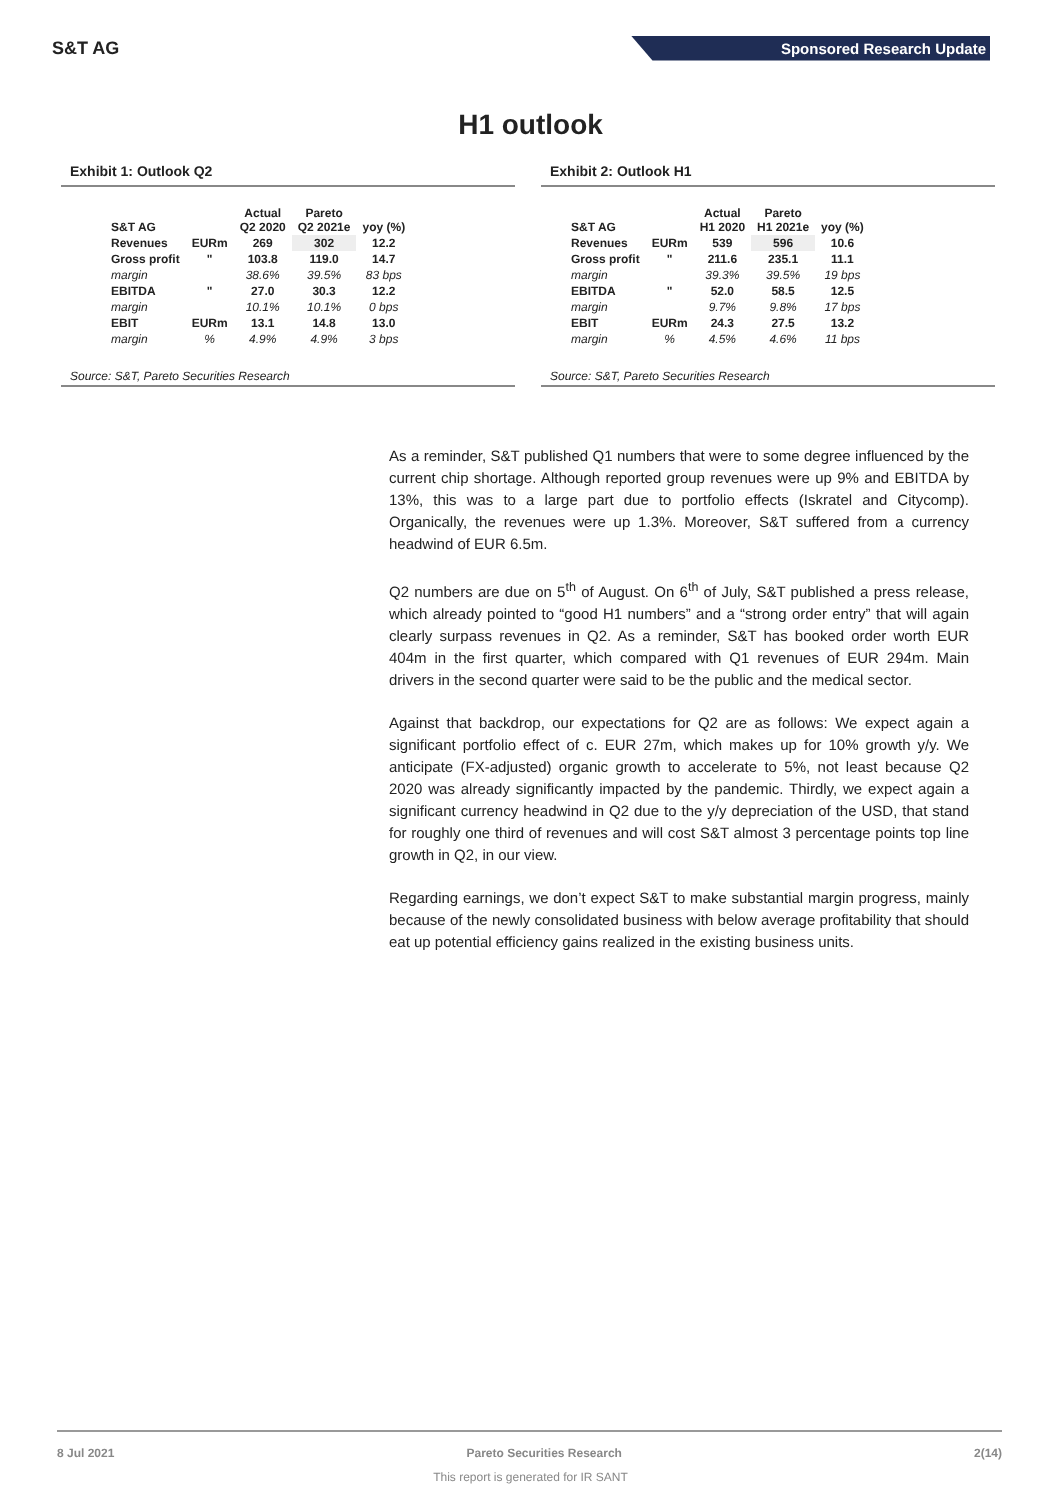S&T AG
Sponsored Research Update
H1 outlook
Exhibit 1: Outlook Q2
| S&T AG | | Actual Q2 2020 | Pareto Q2 2021e | yoy (%) |
| --- | --- | --- | --- | --- |
| Revenues | EURm | 269 | 302 | 12.2 |
| Gross profit | " | 103.8 | 119.0 | 14.7 |
| margin | | 38.6% | 39.5% | 83 bps |
| EBITDA | " | 27.0 | 30.3 | 12.2 |
| margin | | 10.1% | 10.1% | 0 bps |
| EBIT | EURm | 13.1 | 14.8 | 13.0 |
| margin | % | 4.9% | 4.9% | 3 bps |
Source: S&T, Pareto Securities Research
Exhibit 2: Outlook H1
| S&T AG | | Actual H1 2020 | Pareto H1 2021e | yoy (%) |
| --- | --- | --- | --- | --- |
| Revenues | EURm | 539 | 596 | 10.6 |
| Gross profit | " | 211.6 | 235.1 | 11.1 |
| margin | | 39.3% | 39.5% | 19 bps |
| EBITDA | " | 52.0 | 58.5 | 12.5 |
| margin | | 9.7% | 9.8% | 17 bps |
| EBIT | EURm | 24.3 | 27.5 | 13.2 |
| margin | % | 4.5% | 4.6% | 11 bps |
Source: S&T, Pareto Securities Research
As a reminder, S&T published Q1 numbers that were to some degree influenced by the current chip shortage. Although reported group revenues were up 9% and EBITDA by 13%, this was to a large part due to portfolio effects (Iskratel and Citycomp). Organically, the revenues were up 1.3%. Moreover, S&T suffered from a currency headwind of EUR 6.5m.
Q2 numbers are due on 5<sup>th</sup> of August. On 6<sup>th</sup> of July, S&T published a press release, which already pointed to “good H1 numbers” and a “strong order entry” that will again clearly surpass revenues in Q2. As a reminder, S&T has booked order worth EUR 404m in the first quarter, which compared with Q1 revenues of EUR 294m. Main drivers in the second quarter were said to be the public and the medical sector.
Against that backdrop, our expectations for Q2 are as follows: We expect again a significant portfolio effect of c. EUR 27m, which makes up for 10% growth y/y. We anticipate (FX-adjusted) organic growth to accelerate to 5%, not least because Q2 2020 was already significantly impacted by the pandemic. Thirdly, we expect again a significant currency headwind in Q2 due to the y/y depreciation of the USD, that stand for roughly one third of revenues and will cost S&T almost 3 percentage points top line growth in Q2, in our view.
Regarding earnings, we don’t expect S&T to make substantial margin progress, mainly because of the newly consolidated business with below average profitability that should eat up potential efficiency gains realized in the existing business units.
8 Jul 2021 Pareto Securities Research 2(14)
This report is generated for IR SANT